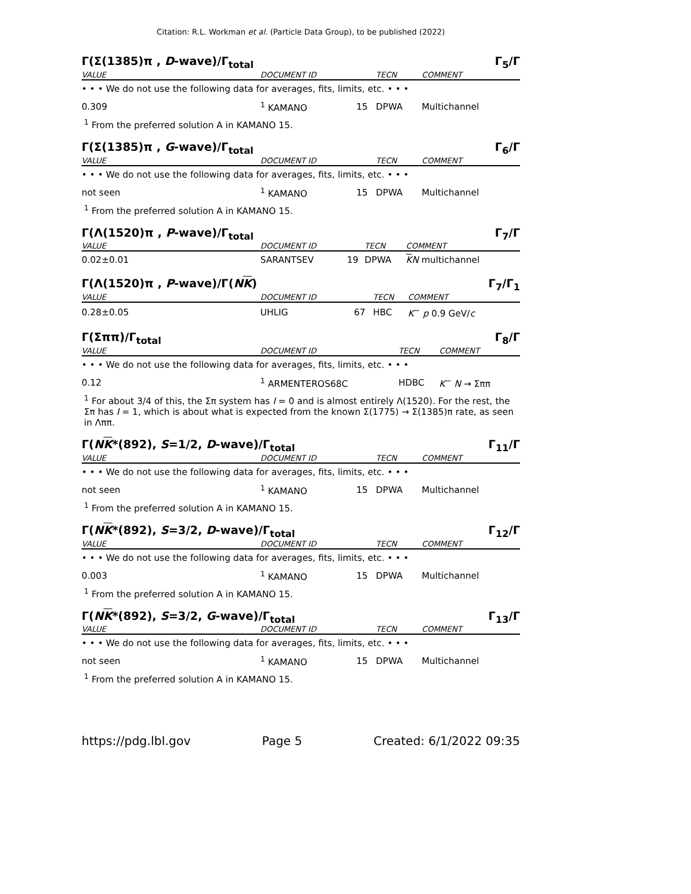Citation: R.L. Workman et al. (Particle Data Group), to be published (2022)
Γ(Σ(1385)π , D-wave)/Γ<sub>total</sub> Γ<sub>5</sub>/Γ
| VALUE | DOCUMENT ID | | TECN | COMMENT |
| --- | --- | --- | --- | --- |
| • • • We do not use the following data for averages, fits, limits, etc. • • • | | | | |
| 0.309 | <sup>1</sup> KAMANO | 15 | DPWA | Multichannel |
<sup>1</sup> From the preferred solution A in KAMANO 15.
Γ(Σ(1385)π , G-wave)/Γ<sub>total</sub> Γ<sub>6</sub>/Γ
| VALUE | DOCUMENT ID | | TECN | COMMENT |
| --- | --- | --- | --- | --- |
| • • • We do not use the following data for averages, fits, limits, etc. • • • | | | | |
| not seen | <sup>1</sup> KAMANO | 15 | DPWA | Multichannel |
<sup>1</sup> From the preferred solution A in KAMANO 15.
Γ(Λ(1520)π , P-wave)/Γ<sub>total</sub> Γ<sub>7</sub>/Γ
| VALUE | DOCUMENT ID | | TECN | COMMENT |
| --- | --- | --- | --- | --- |
| 0.02±0.01 | SARANTSEV | 19 | DPWA | K N multichannel |
Γ(Λ(1520)π , P-wave)/Γ(NK) Γ<sub>7</sub>/Γ<sub>1</sub>
| VALUE | DOCUMENT ID | | TECN | COMMENT |
| --- | --- | --- | --- | --- |
| 0.28±0.05 | UHLIG | 67 | HBC | K<sup>−</sup> p 0.9 GeV/ c |
Γ(Σππ)/Γ<sub>total</sub> Γ<sub>8</sub>/Γ
| VALUE | DOCUMENT ID | | TECN | COMMENT |
| --- | --- | --- | --- | --- |
| • • • We do not use the following data for averages, fits, limits, etc. • • • | | | | |
| 0.12 | <sup>1</sup> ARMENTEROS68C | | HDBC | K<sup>−</sup> N → Σππ |
<sup>1</sup> For about 3/4 of this, the Σπ system has I = 0 and is almost entirely Λ(1520). For the rest, the Σπ has I = 1, which is about what is expected from the known Σ(1775) → Σ(1385)π rate, as seen in Λππ.
Γ(NK*(892), S=1/2, D-wave)/Γ<sub>total</sub> Γ<sub>11</sub>/Γ
| VALUE | DOCUMENT ID | | TECN | COMMENT |
| --- | --- | --- | --- | --- |
| • • • We do not use the following data for averages, fits, limits, etc. • • • | | | | |
| not seen | <sup>1</sup> KAMANO | 15 | DPWA | Multichannel |
<sup>1</sup> From the preferred solution A in KAMANO 15.
Γ(NK*(892), S=3/2, D-wave)/Γ<sub>total</sub> Γ<sub>12</sub>/Γ
| VALUE | DOCUMENT ID | | TECN | COMMENT |
| --- | --- | --- | --- | --- |
| • • • We do not use the following data for averages, fits, limits, etc. • • • | | | | |
| 0.003 | <sup>1</sup> KAMANO | 15 | DPWA | Multichannel |
<sup>1</sup> From the preferred solution A in KAMANO 15.
Γ(NK*(892), S=3/2, G-wave)/Γ<sub>total</sub> Γ<sub>13</sub>/Γ
| VALUE | DOCUMENT ID | | TECN | COMMENT |
| --- | --- | --- | --- | --- |
| • • • We do not use the following data for averages, fits, limits, etc. • • • | | | | |
| not seen | <sup>1</sup> KAMANO | 15 | DPWA | Multichannel |
<sup>1</sup> From the preferred solution A in KAMANO 15.
https://pdg.lbl.gov Page 5 Created: 6/1/2022 09:35